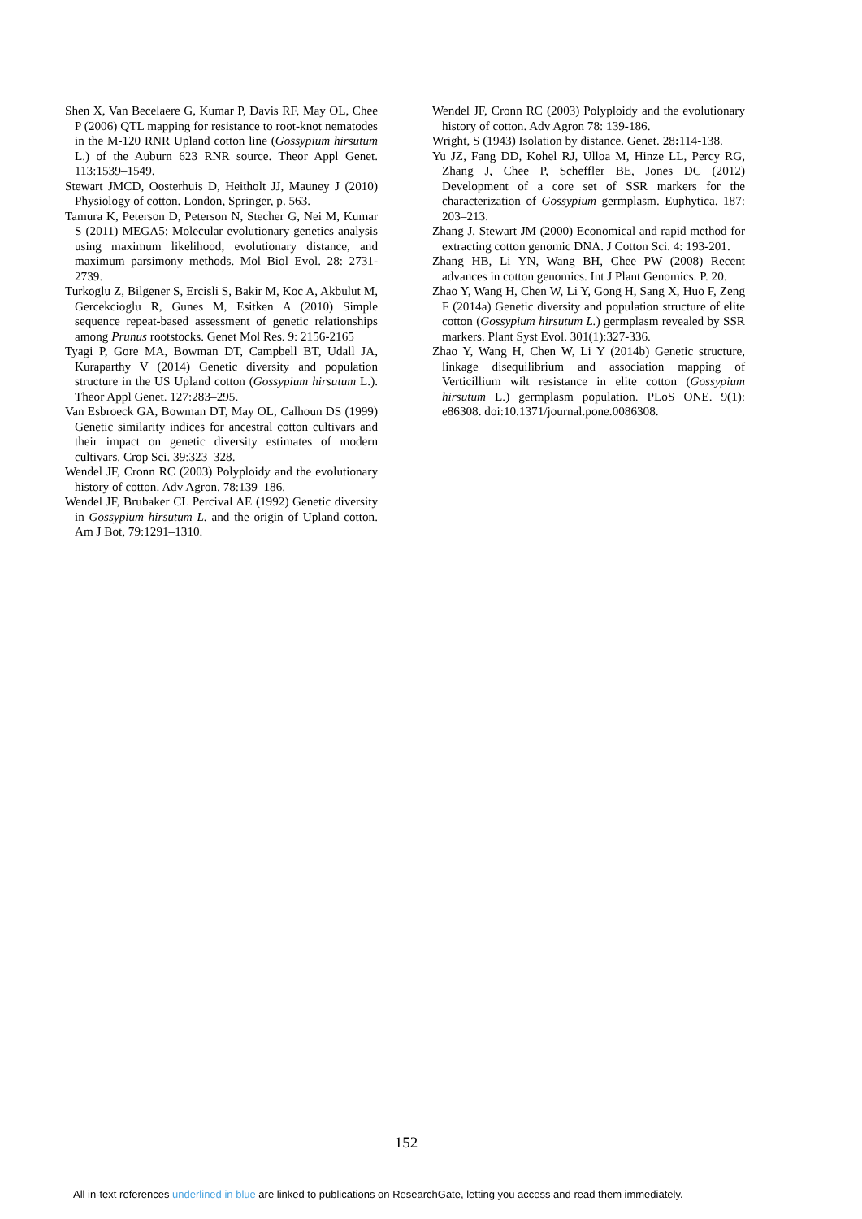Shen X, Van Becelaere G, Kumar P, Davis RF, May OL, Chee P (2006) QTL mapping for resistance to root-knot nematodes in the M-120 RNR Upland cotton line (Gossypium hirsutum L.) of the Auburn 623 RNR source. Theor Appl Genet. 113:1539–1549.
Stewart JMCD, Oosterhuis D, Heitholt JJ, Mauney J (2010) Physiology of cotton. London, Springer, p. 563.
Tamura K, Peterson D, Peterson N, Stecher G, Nei M, Kumar S (2011) MEGA5: Molecular evolutionary genetics analysis using maximum likelihood, evolutionary distance, and maximum parsimony methods. Mol Biol Evol. 28: 2731-2739.
Turkoglu Z, Bilgener S, Ercisli S, Bakir M, Koc A, Akbulut M, Gercekcioglu R, Gunes M, Esitken A (2010) Simple sequence repeat-based assessment of genetic relationships among Prunus rootstocks. Genet Mol Res. 9: 2156-2165
Tyagi P, Gore MA, Bowman DT, Campbell BT, Udall JA, Kuraparthy V (2014) Genetic diversity and population structure in the US Upland cotton (Gossypium hirsutum L.). Theor Appl Genet. 127:283–295.
Van Esbroeck GA, Bowman DT, May OL, Calhoun DS (1999) Genetic similarity indices for ancestral cotton cultivars and their impact on genetic diversity estimates of modern cultivars. Crop Sci. 39:323–328.
Wendel JF, Cronn RC (2003) Polyploidy and the evolutionary history of cotton. Adv Agron. 78:139–186.
Wendel JF, Brubaker CL Percival AE (1992) Genetic diversity in Gossypium hirsutum L. and the origin of Upland cotton. Am J Bot, 79:1291–1310.
Wendel JF, Cronn RC (2003) Polyploidy and the evolutionary history of cotton. Adv Agron 78: 139-186.
Wright, S (1943) Isolation by distance. Genet. 28: 114-138.
Yu JZ, Fang DD, Kohel RJ, Ulloa M, Hinze LL, Percy RG, Zhang J, Chee P, Scheffler BE, Jones DC (2012) Development of a core set of SSR markers for the characterization of Gossypium germplasm. Euphytica. 187: 203–213.
Zhang J, Stewart JM (2000) Economical and rapid method for extracting cotton genomic DNA. J Cotton Sci. 4: 193-201.
Zhang HB, Li YN, Wang BH, Chee PW (2008) Recent advances in cotton genomics. Int J Plant Genomics. P. 20.
Zhao Y, Wang H, Chen W, Li Y, Gong H, Sang X, Huo F, Zeng F (2014a) Genetic diversity and population structure of elite cotton (Gossypium hirsutum L.) germplasm revealed by SSR markers. Plant Syst Evol. 301(1):327-336.
Zhao Y, Wang H, Chen W, Li Y (2014b) Genetic structure, linkage disequilibrium and association mapping of Verticillium wilt resistance in elite cotton (Gossypium hirsutum L.) germplasm population. PLoS ONE. 9(1): e86308. doi:10.1371/journal.pone.0086308.
152
All in-text references underlined in blue are linked to publications on ResearchGate, letting you access and read them immediately.